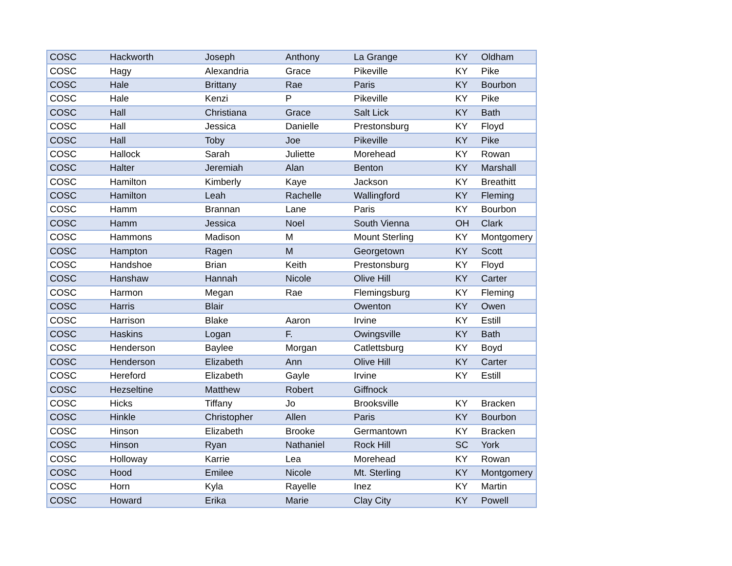| COSC | Hackworth | Joseph | Anthony | La Grange | KY | Oldham |
| COSC | Hagy | Alexandria | Grace | Pikeville | KY | Pike |
| COSC | Hale | Brittany | Rae | Paris | KY | Bourbon |
| COSC | Hale | Kenzi | P | Pikeville | KY | Pike |
| COSC | Hall | Christiana | Grace | Salt Lick | KY | Bath |
| COSC | Hall | Jessica | Danielle | Prestonsburg | KY | Floyd |
| COSC | Hall | Toby | Joe | Pikeville | KY | Pike |
| COSC | Hallock | Sarah | Juliette | Morehead | KY | Rowan |
| COSC | Halter | Jeremiah | Alan | Benton | KY | Marshall |
| COSC | Hamilton | Kimberly | Kaye | Jackson | KY | Breathitt |
| COSC | Hamilton | Leah | Rachelle | Wallingford | KY | Fleming |
| COSC | Hamm | Brannan | Lane | Paris | KY | Bourbon |
| COSC | Hamm | Jessica | Noel | South Vienna | OH | Clark |
| COSC | Hammons | Madison | M | Mount Sterling | KY | Montgomery |
| COSC | Hampton | Ragen | M | Georgetown | KY | Scott |
| COSC | Handshoe | Brian | Keith | Prestonsburg | KY | Floyd |
| COSC | Hanshaw | Hannah | Nicole | Olive Hill | KY | Carter |
| COSC | Harmon | Megan | Rae | Flemingsburg | KY | Fleming |
| COSC | Harris | Blair | | Owenton | KY | Owen |
| COSC | Harrison | Blake | Aaron | Irvine | KY | Estill |
| COSC | Haskins | Logan | F. | Owingsville | KY | Bath |
| COSC | Henderson | Baylee | Morgan | Catlettsburg | KY | Boyd |
| COSC | Henderson | Elizabeth | Ann | Olive Hill | KY | Carter |
| COSC | Hereford | Elizabeth | Gayle | Irvine | KY | Estill |
| COSC | Hezseltine | Matthew | Robert | Giffnock | | |
| COSC | Hicks | Tiffany | Jo | Brooksville | KY | Bracken |
| COSC | Hinkle | Christopher | Allen | Paris | KY | Bourbon |
| COSC | Hinson | Elizabeth | Brooke | Germantown | KY | Bracken |
| COSC | Hinson | Ryan | Nathaniel | Rock Hill | SC | York |
| COSC | Holloway | Karrie | Lea | Morehead | KY | Rowan |
| COSC | Hood | Emilee | Nicole | Mt. Sterling | KY | Montgomery |
| COSC | Horn | Kyla | Rayelle | Inez | KY | Martin |
| COSC | Howard | Erika | Marie | Clay City | KY | Powell |